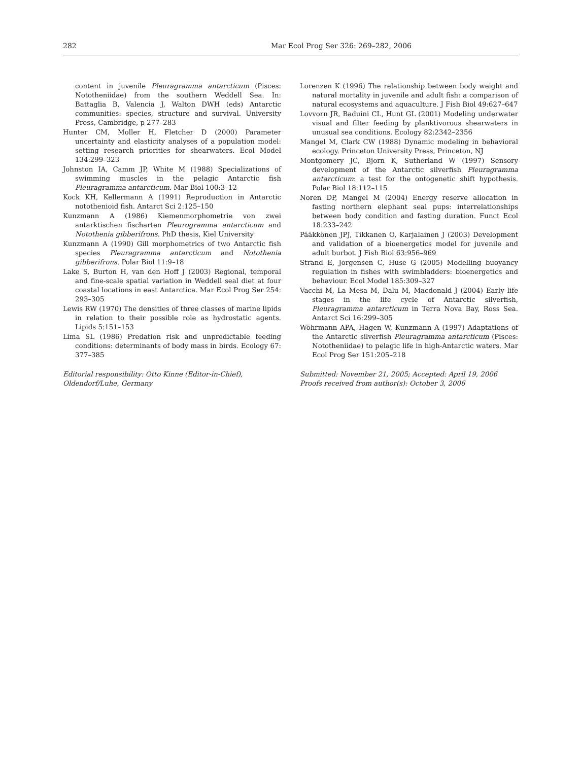282
Mar Ecol Prog Ser 326: 269–282, 2006
content in juvenile Pleuragramma antarcticum (Pisces: Nototheniidae) from the southern Weddell Sea. In: Battaglia B, Valencia J, Walton DWH (eds) Antarctic communities: species, structure and survival. University Press, Cambridge, p 277–283
Hunter CM, Moller H, Fletcher D (2000) Parameter uncertainty and elasticity analyses of a population model: setting research priorities for shearwaters. Ecol Model 134:299–323
Johnston IA, Camm JP, White M (1988) Specializations of swimming muscles in the pelagic Antarctic fish Pleuragramma antarcticum. Mar Biol 100:3–12
Kock KH, Kellermann A (1991) Reproduction in Antarctic notothenioid fish. Antarct Sci 2:125–150
Kunzmann A (1986) Kiemenmorphometrie von zwei antarktischen fischarten Pleurogramma antarcticum and Notothenia gibberifrons. PhD thesis, Kiel University
Kunzmann A (1990) Gill morphometrics of two Antarctic fish species Pleuragramma antarcticum and Notothenia gibberifrons. Polar Biol 11:9–18
Lake S, Burton H, van den Hoff J (2003) Regional, temporal and fine-scale spatial variation in Weddell seal diet at four coastal locations in east Antarctica. Mar Ecol Prog Ser 254: 293–305
Lewis RW (1970) The densities of three classes of marine lipids in relation to their possible role as hydrostatic agents. Lipids 5:151–153
Lima SL (1986) Predation risk and unpredictable feeding conditions: determinants of body mass in birds. Ecology 67: 377–385
Editorial responsibility: Otto Kinne (Editor-in-Chief),
Oldendorf/Luhe, Germany
Lorenzen K (1996) The relationship between body weight and natural mortality in juvenile and adult fish: a comparison of natural ecosystems and aquaculture. J Fish Biol 49:627–647
Lovvorn JR, Baduini CL, Hunt GL (2001) Modeling underwater visual and filter feeding by planktivorous shearwaters in unusual sea conditions. Ecology 82:2342–2356
Mangel M, Clark CW (1988) Dynamic modeling in behavioral ecology. Princeton University Press, Princeton, NJ
Montgomery JC, Bjorn K, Sutherland W (1997) Sensory development of the Antarctic silverfish Pleuragramma antarcticum: a test for the ontogenetic shift hypothesis. Polar Biol 18:112–115
Noren DP, Mangel M (2004) Energy reserve allocation in fasting northern elephant seal pups: interrelationships between body condition and fasting duration. Funct Ecol 18:233–242
Pääkkönen JPJ, Tikkanen O, Karjalainen J (2003) Development and validation of a bioenergetics model for juvenile and adult burbot. J Fish Biol 63:956–969
Strand E, Jorgensen C, Huse G (2005) Modelling buoyancy regulation in fishes with swimbladders: bioenergetics and behaviour. Ecol Model 185:309–327
Vacchi M, La Mesa M, Dalu M, Macdonald J (2004) Early life stages in the life cycle of Antarctic silverfish, Pleuragramma antarcticum in Terra Nova Bay, Ross Sea. Antarct Sci 16:299–305
Wöhrmann APA, Hagen W, Kunzmann A (1997) Adaptations of the Antarctic silverfish Pleuragramma antarcticum (Pisces: Nototheniidae) to pelagic life in high-Antarctic waters. Mar Ecol Prog Ser 151:205–218
Submitted: November 21, 2005; Accepted: April 19, 2006
Proofs received from author(s): October 3, 2006